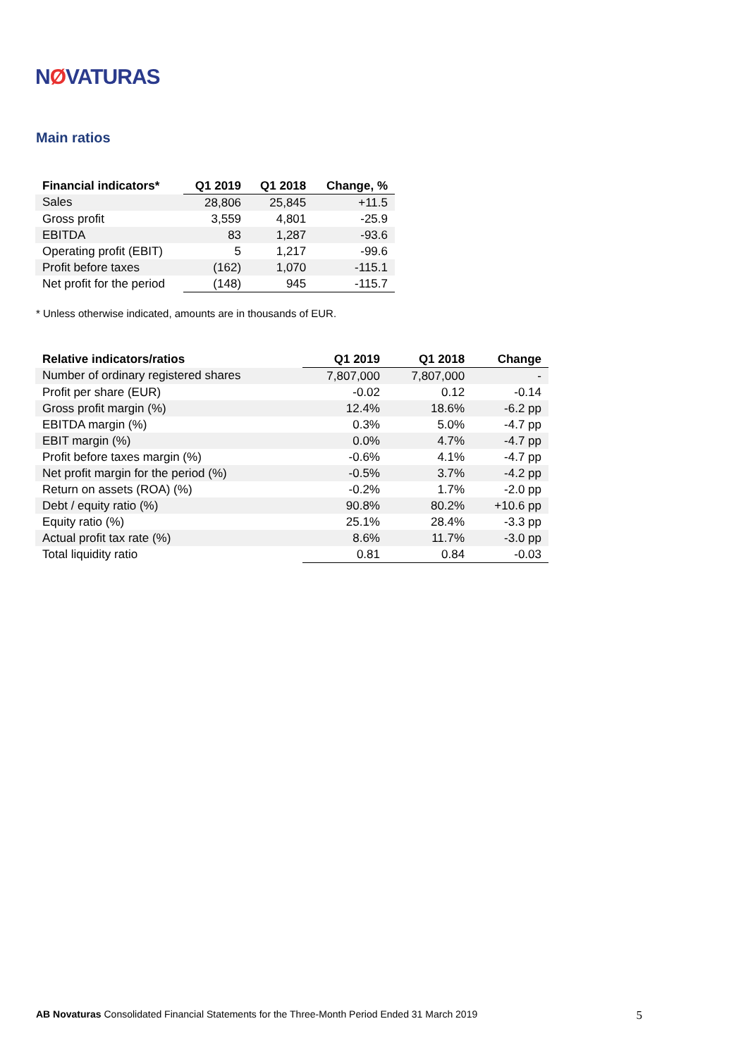NØVATURAS
Main ratios
| Financial indicators* | Q1 2019 | Q1 2018 | Change, % |
| --- | --- | --- | --- |
| Sales | 28,806 | 25,845 | +11.5 |
| Gross profit | 3,559 | 4,801 | -25.9 |
| EBITDA | 83 | 1,287 | -93.6 |
| Operating profit (EBIT) | 5 | 1,217 | -99.6 |
| Profit before taxes | (162) | 1,070 | -115.1 |
| Net profit for the period | (148) | 945 | -115.7 |
* Unless otherwise indicated, amounts are in thousands of EUR.
| Relative indicators/ratios | Q1 2019 | Q1 2018 | Change |
| --- | --- | --- | --- |
| Number of ordinary registered shares | 7,807,000 | 7,807,000 | - |
| Profit per share (EUR) | -0.02 | 0.12 | -0.14 |
| Gross profit margin (%) | 12.4% | 18.6% | -6.2 pp |
| EBITDA margin (%) | 0.3% | 5.0% | -4.7 pp |
| EBIT margin (%) | 0.0% | 4.7% | -4.7 pp |
| Profit before taxes margin (%) | -0.6% | 4.1% | -4.7 pp |
| Net profit margin for the period (%) | -0.5% | 3.7% | -4.2 pp |
| Return on assets (ROA) (%) | -0.2% | 1.7% | -2.0 pp |
| Debt / equity ratio (%) | 90.8% | 80.2% | +10.6 pp |
| Equity ratio (%) | 25.1% | 28.4% | -3.3 pp |
| Actual profit tax rate (%) | 8.6% | 11.7% | -3.0 pp |
| Total liquidity ratio | 0.81 | 0.84 | -0.03 |
AB Novaturas Consolidated Financial Statements for the Three-Month Period Ended 31 March 2019
5